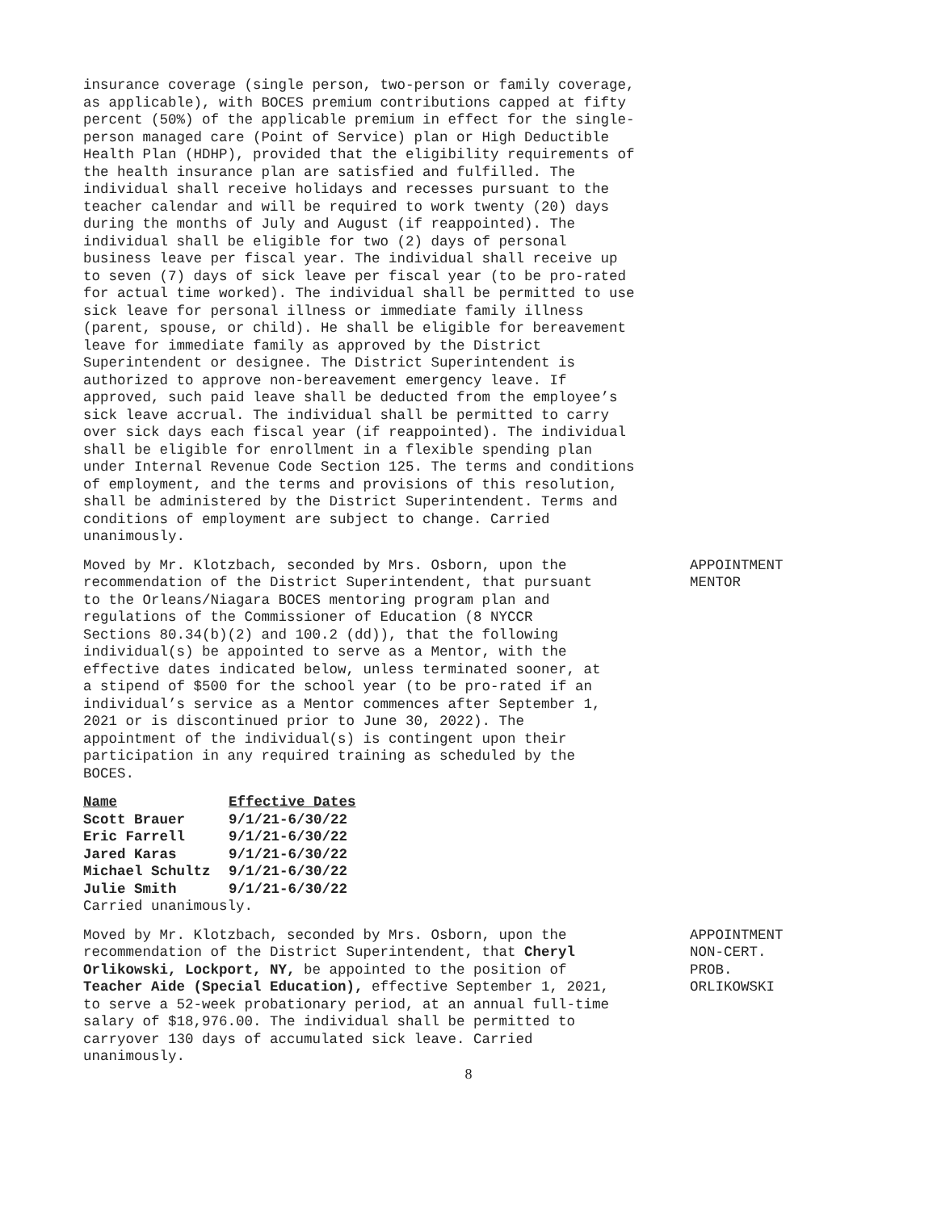insurance coverage (single person, two-person or family coverage, as applicable), with BOCES premium contributions capped at fifty percent (50%) of the applicable premium in effect for the single-person managed care (Point of Service) plan or High Deductible Health Plan (HDHP), provided that the eligibility requirements of the health insurance plan are satisfied and fulfilled. The individual shall receive holidays and recesses pursuant to the teacher calendar and will be required to work twenty (20) days during the months of July and August (if reappointed). The individual shall be eligible for two (2) days of personal business leave per fiscal year. The individual shall receive up to seven (7) days of sick leave per fiscal year (to be pro-rated for actual time worked). The individual shall be permitted to use sick leave for personal illness or immediate family illness (parent, spouse, or child). He shall be eligible for bereavement leave for immediate family as approved by the District Superintendent or designee. The District Superintendent is authorized to approve non-bereavement emergency leave. If approved, such paid leave shall be deducted from the employee’s sick leave accrual. The individual shall be permitted to carry over sick days each fiscal year (if reappointed). The individual shall be eligible for enrollment in a flexible spending plan under Internal Revenue Code Section 125. The terms and conditions of employment, and the terms and provisions of this resolution, shall be administered by the District Superintendent. Terms and conditions of employment are subject to change. Carried unanimously.
Moved by Mr. Klotzbach, seconded by Mrs. Osborn, upon the recommendation of the District Superintendent, that pursuant to the Orleans/Niagara BOCES mentoring program plan and regulations of the Commissioner of Education (8 NYCCR Sections 80.34(b)(2) and 100.2 (dd)), that the following individual(s) be appointed to serve as a Mentor, with the effective dates indicated below, unless terminated sooner, at a stipend of $500 for the school year (to be pro-rated if an individual’s service as a Mentor commences after September 1, 2021 or is discontinued prior to June 30, 2022). The appointment of the individual(s) is contingent upon their participation in any required training as scheduled by the BOCES.
| Name | Effective Dates |
| --- | --- |
| Scott Brauer | 9/1/21-6/30/22 |
| Eric Farrell | 9/1/21-6/30/22 |
| Jared Karas | 9/1/21-6/30/22 |
| Michael Schultz | 9/1/21-6/30/22 |
| Julie Smith | 9/1/21-6/30/22 |
Carried unanimously.
APPOINTMENT
MENTOR
Moved by Mr. Klotzbach, seconded by Mrs. Osborn, upon the recommendation of the District Superintendent, that Cheryl Orlikowski, Lockport, NY, be appointed to the position of Teacher Aide (Special Education), effective September 1, 2021, to serve a 52-week probationary period, at an annual full-time salary of $18,976.00. The individual shall be permitted to carryover 130 days of accumulated sick leave. Carried unanimously.
APPOINTMENT
NON-CERT.
PROB.
ORLIKOWSKI
8